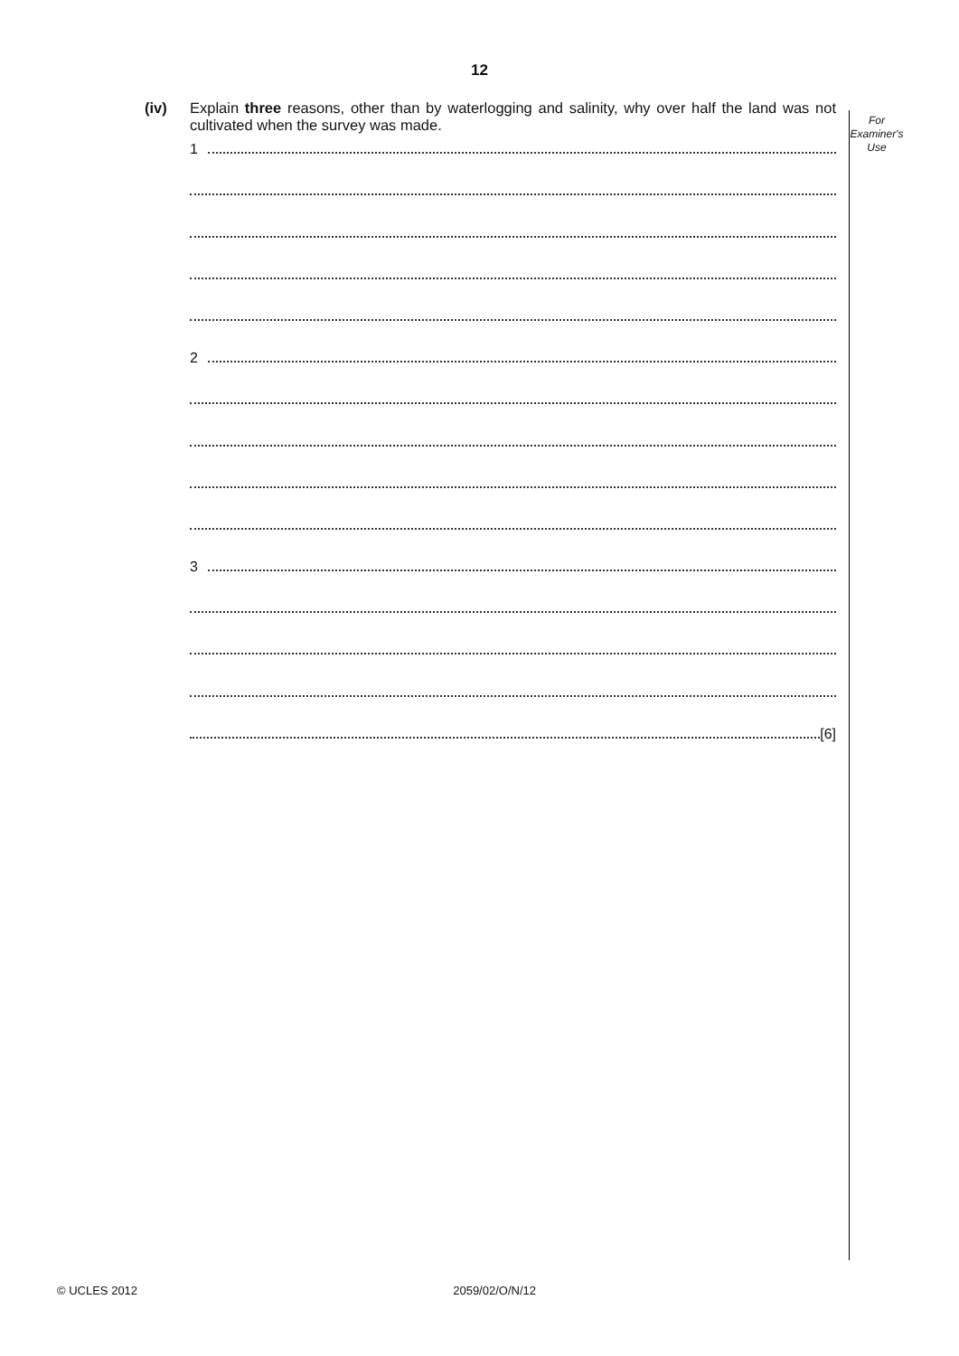12
For
Examiner's
Use
(iv) Explain three reasons, other than by waterlogging and salinity, why over half the land was not cultivated when the survey was made.
1
2
3
[6]
© UCLES 2012 2059/02/O/N/12